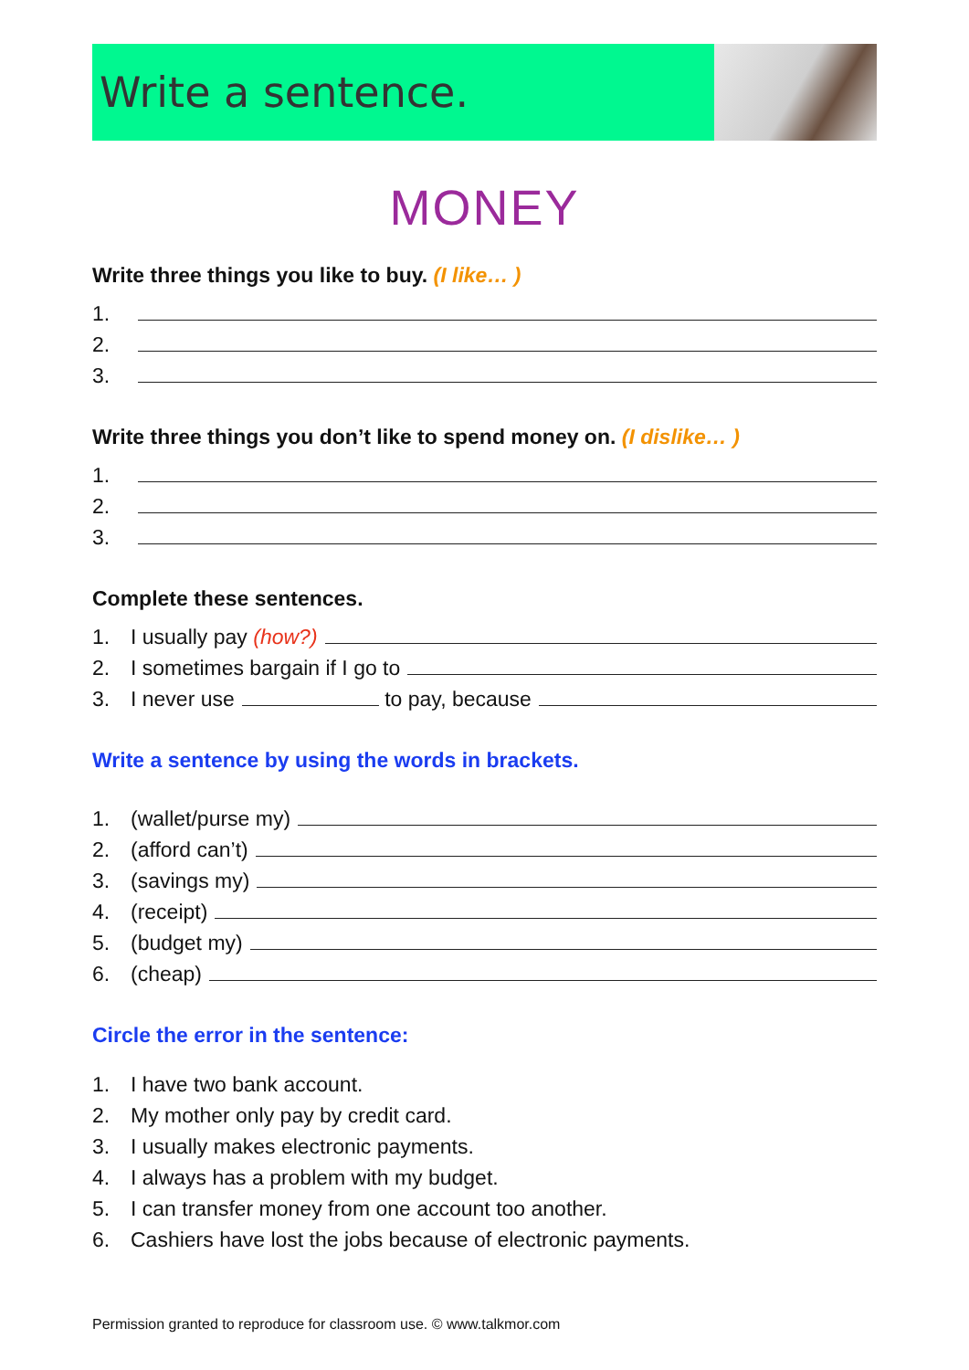Write a sentence.
MONEY
Write three things you like to buy. (I like… )
1.
2.
3.
Write three things you don’t like to spend money on. (I dislike… )
1.
2.
3.
Complete these sentences.
1. I usually pay (how?)
2. I sometimes bargain if I go to
3. I never use to pay, because
Write a sentence by using the words in brackets.
1. (wallet/purse my)
2. (afford can’t)
3. (savings my)
4. (receipt)
5. (budget my)
6. (cheap)
Circle the error in the sentence:
1. I have two bank account.
2. My mother only pay by credit card.
3. I usually makes electronic payments.
4. I always has a problem with my budget.
5. I can transfer money from one account too another.
6. Cashiers have lost the jobs because of electronic payments.
Permission granted to reproduce for classroom use. © www.talkmor.com